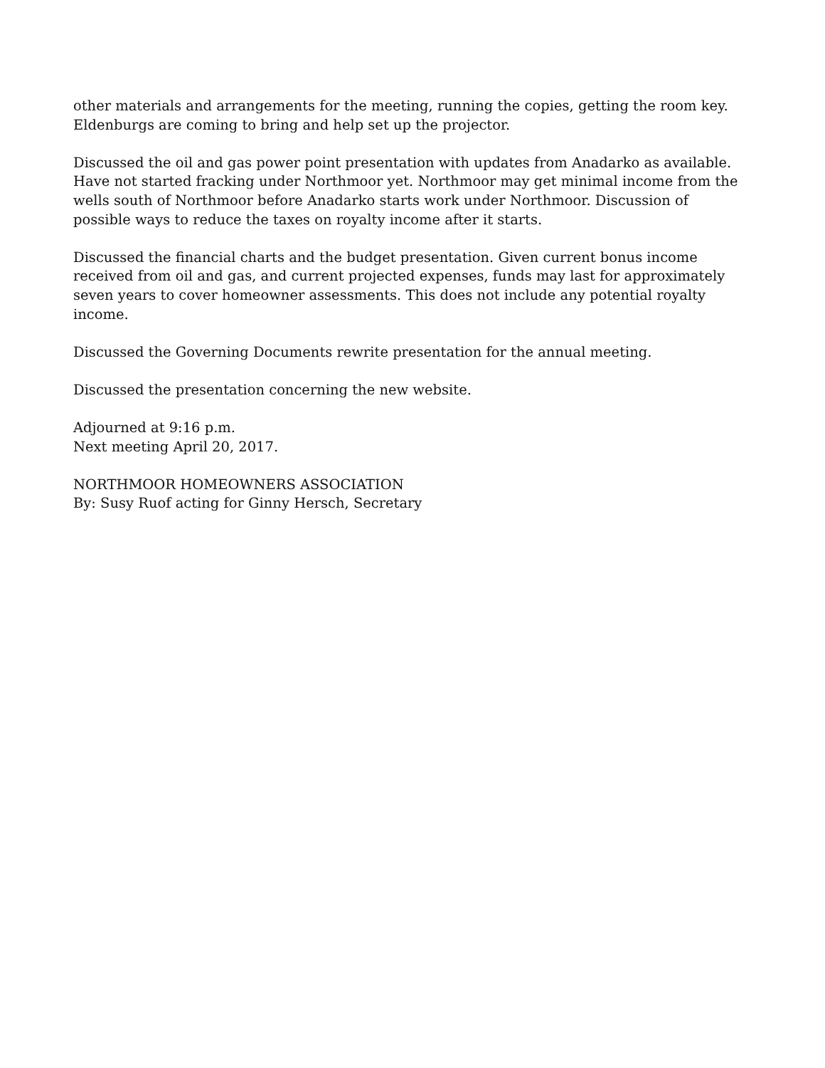other materials and arrangements for the meeting, running the copies, getting the room key.
Eldenburgs are coming to bring and help set up the projector.
Discussed the oil and gas power point presentation with updates from Anadarko as available.
Have not started fracking under Northmoor yet. Northmoor may get minimal income from the
wells south of Northmoor before Anadarko starts work under Northmoor. Discussion of
possible ways to reduce the taxes on royalty income after it starts.
Discussed the financial charts and the budget presentation. Given current bonus income
received from oil and gas, and current projected expenses, funds may last for approximately
seven years to cover homeowner assessments. This does not include any potential royalty
income.
Discussed the Governing Documents rewrite presentation for the annual meeting.
Discussed the presentation concerning the new website.
Adjourned at 9:16 p.m.
Next meeting April 20, 2017.
NORTHMOOR HOMEOWNERS ASSOCIATION
By: Susy Ruof acting for Ginny Hersch, Secretary